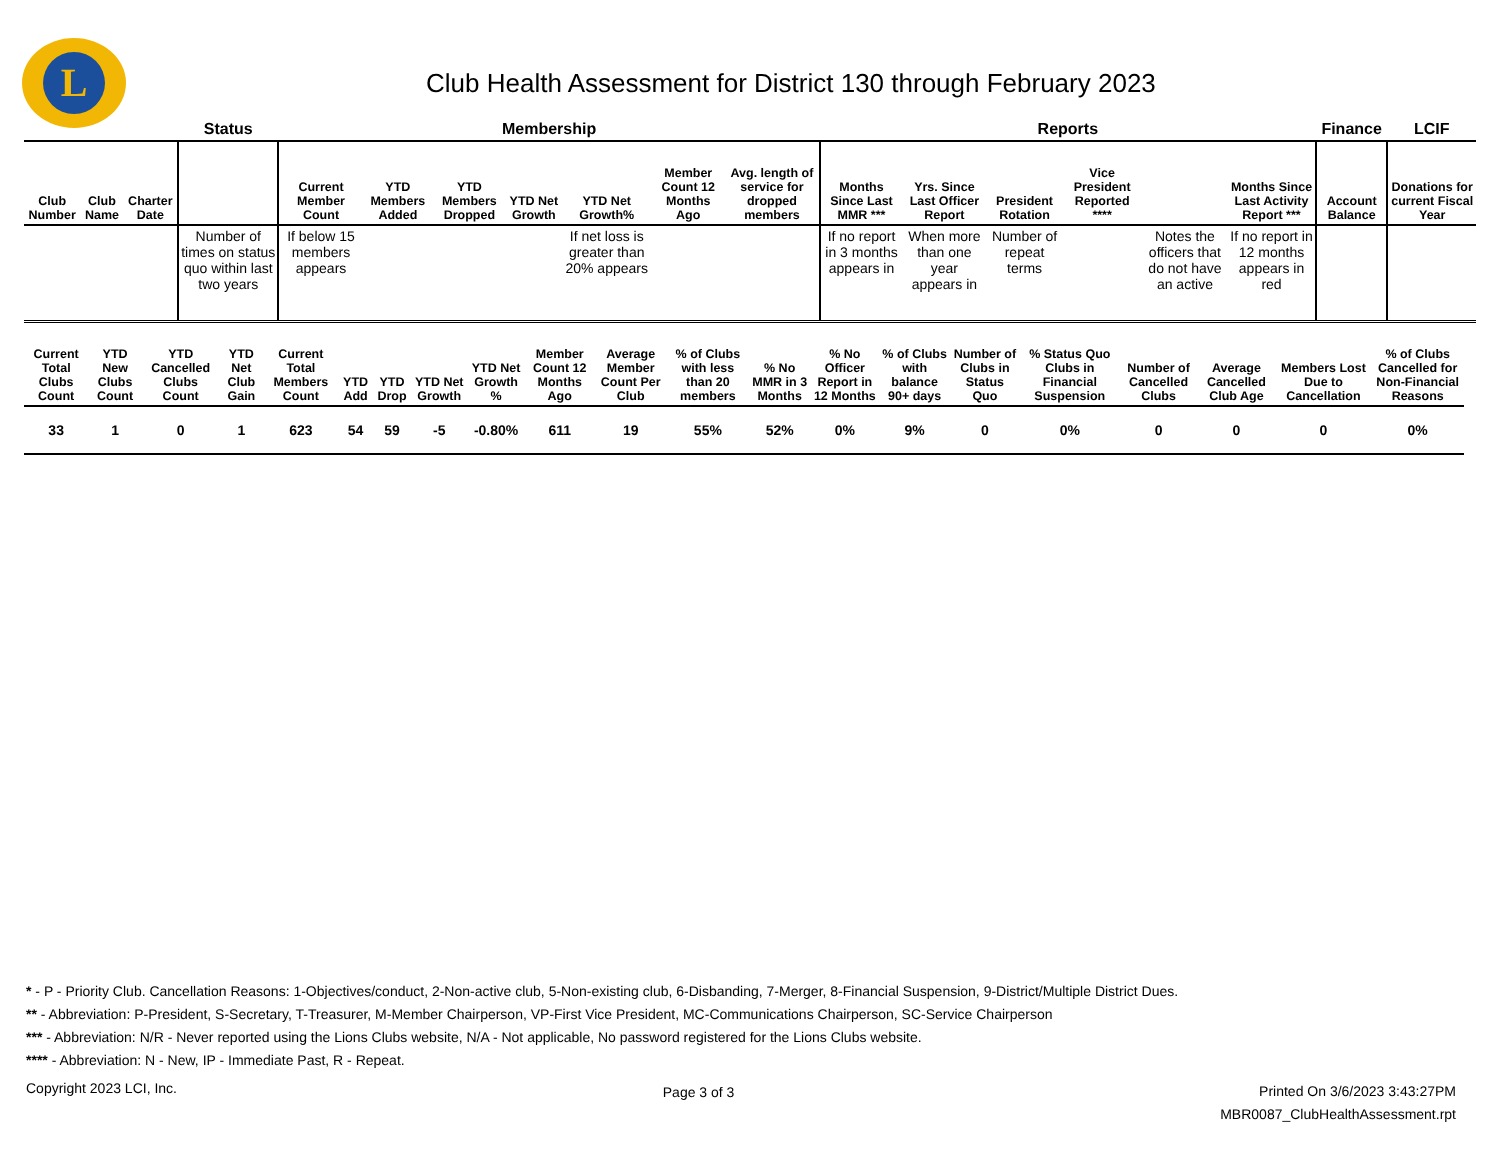L
Club Health Assessment for District 130 through February 2023
| | | | Status | Membership | | | | | | | Reports | | | | | | Finance | LCIF |
| --- | --- | --- | --- | --- | --- | --- | --- | --- | --- | --- | --- | --- | --- | --- | --- | --- | --- | --- |
| Club Number | Club Name | Charter Date | | Current Member Count | YTD Members Added | YTD Members Dropped | YTD Net Growth | YTD Net Growth% | Member Count 12 Months Ago | Avg. length of service for dropped members | Months Since Last MMR *** | Yrs. Since Last Officer Report | President Rotation | Vice President Reported **** | | Months Since Last Activity Report *** | Account Balance | Donations for current Fiscal Year |
| | | | Number of times on status quo within last two years | If below 15 members appears | | | | If net loss is greater than 20% appears | | | If no report in 3 months appears in | When more than one year appears in | Number of repeat terms | | Notes the officers that do not have an active | If no report in 12 months appears in red | | |
| Current Total Clubs Count | YTD New Clubs Count | YTD Cancelled Clubs Count | YTD Net Club Gain | Current Total Members Count | YTD Add | YTD Drop | YTD Net Growth | YTD Net Growth % | Member Count 12 Months Ago | Average Member Count Per Club | % of Clubs with less than 20 members | % No MMR in 3 Months | % No Officer Report in 12 Months | % of Clubs with balance 90+ days | Number of Clubs in Status Quo | % Status Quo Clubs in Financial Suspension | Number of Cancelled Clubs | Average Cancelled Club Age | Members Lost Due to Cancellation | % of Clubs Cancelled for Non-Financial Reasons |
| --- | --- | --- | --- | --- | --- | --- | --- | --- | --- | --- | --- | --- | --- | --- | --- | --- | --- | --- | --- | --- |
| 33 | 1 | 0 | 1 | 623 | 54 | 59 | -5 | -0.80% | 611 | 19 | 55% | 52% | 0% | 9% | 0 | 0% | 0 | 0 | 0 | 0% |
* - P - Priority Club. Cancellation Reasons: 1-Objectives/conduct, 2-Non-active club, 5-Non-existing club, 6-Disbanding, 7-Merger, 8-Financial Suspension, 9-District/Multiple District Dues.
** - Abbreviation: P-President, S-Secretary, T-Treasurer, M-Member Chairperson, VP-First Vice President, MC-Communications Chairperson, SC-Service Chairperson
*** - Abbreviation: N/R - Never reported using the Lions Clubs website, N/A - Not applicable, No password registered for the Lions Clubs website.
**** - Abbreviation: N - New, IP - Immediate Past, R - Repeat.
Copyright 2023 LCI, Inc.
Page 3 of 3
Printed On 3/6/2023 3:43:27PM
MBR0087_ClubHealthAssessment.rpt